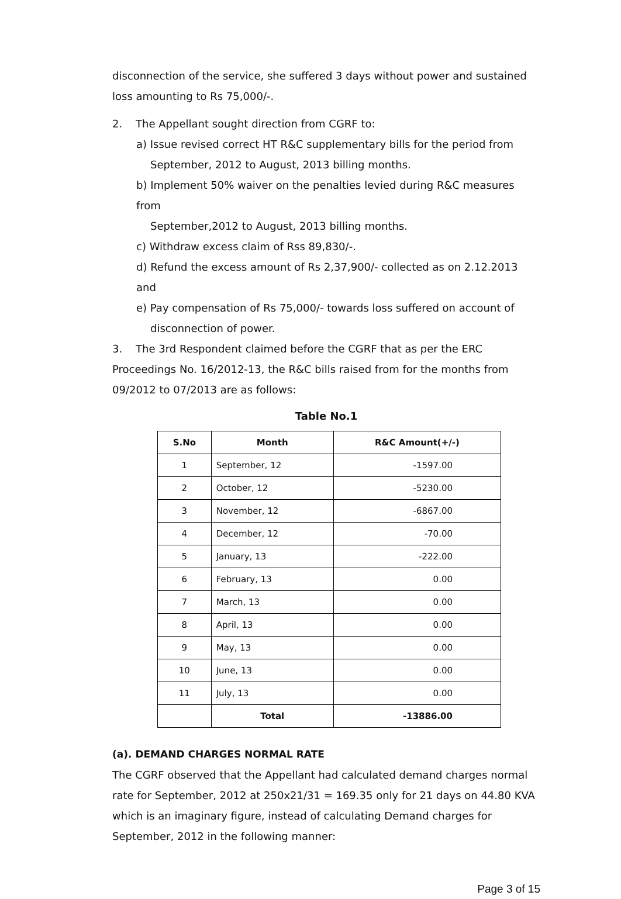disconnection of the service, she suffered 3 days without power and sustained loss amounting to Rs 75,000/-.
2. The Appellant sought direction from CGRF to:
a) Issue revised correct HT R&C supplementary bills for the period from
September, 2012 to August, 2013 billing months.
b) Implement 50% waiver on the penalties levied during R&C measures from
September,2012 to August, 2013 billing months.
c) Withdraw excess claim of Rss 89,830/-.
d) Refund the excess amount of Rs 2,37,900/- collected as on 2.12.2013 and
e) Pay compensation of Rs 75,000/- towards loss suffered on account of
disconnection of power.
3. The 3rd Respondent claimed before the CGRF that as per the ERC Proceedings No. 16/2012-13, the R&C bills raised from for the months from 09/2012 to 07/2013 are as follows:
Table No.1
| S.No | Month | R&C Amount(+/-) |
| --- | --- | --- |
| 1 | September, 12 | -1597.00 |
| 2 | October, 12 | -5230.00 |
| 3 | November, 12 | -6867.00 |
| 4 | December, 12 | -70.00 |
| 5 | January, 13 | -222.00 |
| 6 | February, 13 | 0.00 |
| 7 | March, 13 | 0.00 |
| 8 | April, 13 | 0.00 |
| 9 | May, 13 | 0.00 |
| 10 | June, 13 | 0.00 |
| 11 | July, 13 | 0.00 |
| | Total | -13886.00 |
(a). DEMAND CHARGES NORMAL RATE
The CGRF observed that the Appellant had calculated demand charges normal rate for September, 2012 at 250x21/31 = 169.35 only for 21 days on 44.80 KVA which is an imaginary figure, instead of calculating Demand charges for September, 2012 in the following manner:
Page 3 of 15